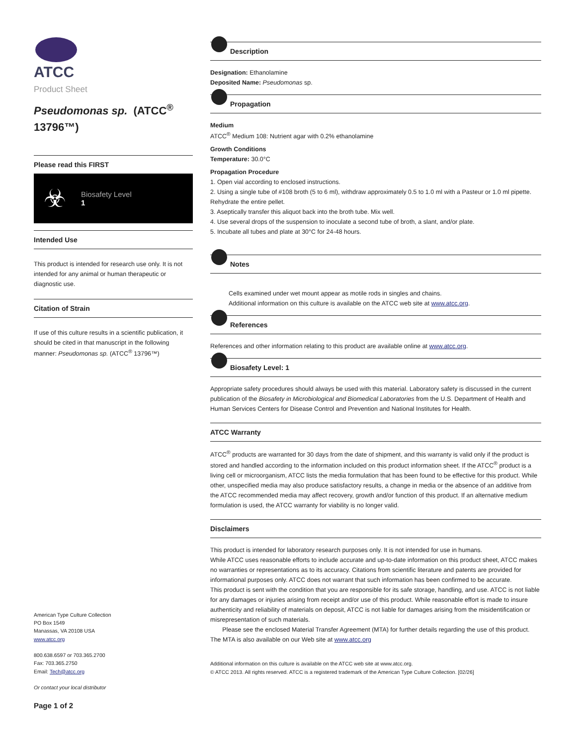ATCC
Product Sheet
Pseudomonas sp. (ATCC<sup>®</sup> 13796™)
Please read this FIRST
☣
Biosafety Level
1
Intended Use
This product is intended for research use only. It is not intended for any animal or human therapeutic or diagnostic use.
Citation of Strain
If use of this culture results in a scientific publication, it should be cited in that manuscript in the following manner: Pseudomonas sp. (ATCC<sup>®</sup> 13796™)
American Type Culture Collection
PO Box 1549
Manassas, VA 20108 USA
www.atcc.org
800.638.6597 or 703.365.2700
Fax: 703.365.2750
Email: Tech@atcc.org
Or contact your local distributor
Page 1 of 2
Description
Designation: Ethanolamine
Deposited Name: Pseudomonas sp.
Propagation
Medium
ATCC<sup>®</sup> Medium 108: Nutrient agar with 0.2% ethanolamine
Growth Conditions
Temperature: 30.0°C
Propagation Procedure
1. Open vial according to enclosed instructions.
2. Using a single tube of #108 broth (5 to 6 ml), withdraw approximately 0.5 to 1.0 ml with a Pasteur or 1.0 ml pipette. Rehydrate the entire pellet.
3. Aseptically transfer this aliquot back into the broth tube. Mix well.
4. Use several drops of the suspension to inoculate a second tube of broth, a slant, and/or plate.
5. Incubate all tubes and plate at 30°C for 24-48 hours.
Notes
Cells examined under wet mount appear as motile rods in singles and chains.
Additional information on this culture is available on the ATCC web site at www.atcc.org.
References
References and other information relating to this product are available online at www.atcc.org.
Biosafety Level: 1
Appropriate safety procedures should always be used with this material. Laboratory safety is discussed in the current publication of the Biosafety in Microbiological and Biomedical Laboratories from the U.S. Department of Health and Human Services Centers for Disease Control and Prevention and National Institutes for Health.
ATCC Warranty
ATCC<sup>®</sup> products are warranted for 30 days from the date of shipment, and this warranty is valid only if the product is stored and handled according to the information included on this product information sheet. If the ATCC<sup>®</sup> product is a living cell or microorganism, ATCC lists the media formulation that has been found to be effective for this product. While other, unspecified media may also produce satisfactory results, a change in media or the absence of an additive from the ATCC recommended media may affect recovery, growth and/or function of this product. If an alternative medium formulation is used, the ATCC warranty for viability is no longer valid.
Disclaimers
This product is intended for laboratory research purposes only. It is not intended for use in humans.
While ATCC uses reasonable efforts to include accurate and up-to-date information on this product sheet, ATCC makes no warranties or representations as to its accuracy. Citations from scientific literature and patents are provided for informational purposes only. ATCC does not warrant that such information has been confirmed to be accurate.
This product is sent with the condition that you are responsible for its safe storage, handling, and use. ATCC is not liable for any damages or injuries arising from receipt and/or use of this product. While reasonable effort is made to insure authenticity and reliability of materials on deposit, ATCC is not liable for damages arising from the misidentification or misrepresentation of such materials.
Please see the enclosed Material Transfer Agreement (MTA) for further details regarding the use of this product. The MTA is also available on our Web site at www.atcc.org
Additional information on this culture is available on the ATCC web site at www.atcc.org.
© ATCC 2013. All rights reserved. ATCC is a registered trademark of the American Type Culture Collection. [02/26]